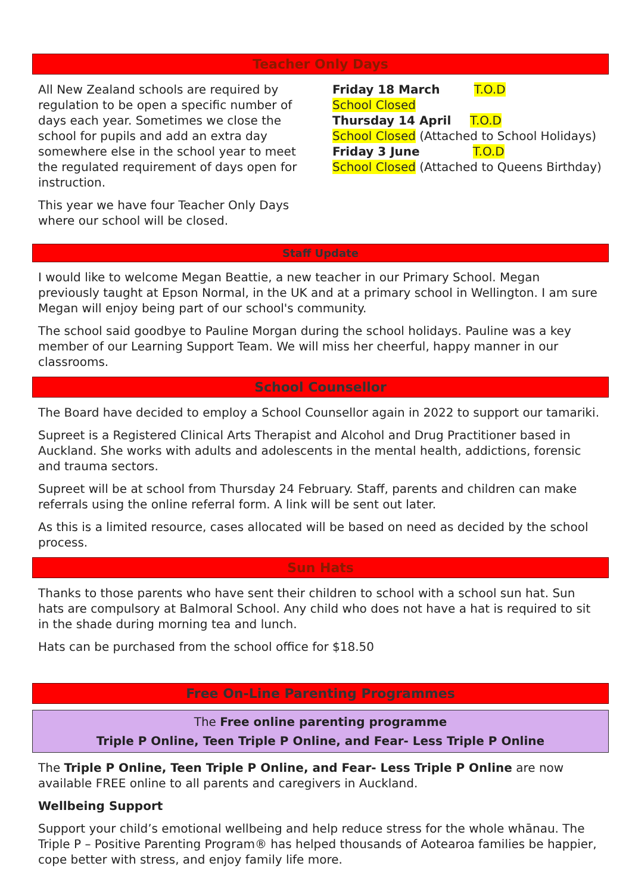Teacher Only Days
All New Zealand schools are required by regulation to be open a specific number of days each year. Sometimes we close the school for pupils and add an extra day somewhere else in the school year to meet the regulated requirement of days open for instruction.
This year we have four Teacher Only Days where our school will be closed.
Friday 18 March T.O.D
School Closed
Thursday 14 April T.O.D
School Closed (Attached to School Holidays)
Friday 3 June T.O.D
School Closed (Attached to Queens Birthday)
Staff Update
I would like to welcome Megan Beattie, a new teacher in our Primary School. Megan previously taught at Epson Normal, in the UK and at a primary school in Wellington. I am sure Megan will enjoy being part of our school's community.
The school said goodbye to Pauline Morgan during the school holidays. Pauline was a key member of our Learning Support Team. We will miss her cheerful, happy manner in our classrooms.
School Counsellor
The Board have decided to employ a School Counsellor again in 2022 to support our tamariki.
Supreet is a Registered Clinical Arts Therapist and Alcohol and Drug Practitioner based in Auckland. She works with adults and adolescents in the mental health, addictions, forensic and trauma sectors.
Supreet will be at school from Thursday 24 February. Staff, parents and children can make referrals using the online referral form. A link will be sent out later.
As this is a limited resource, cases allocated will be based on need as decided by the school process.
Sun Hats
Thanks to those parents who have sent their children to school with a school sun hat. Sun hats are compulsory at Balmoral School. Any child who does not have a hat is required to sit in the shade during morning tea and lunch.
Hats can be purchased from the school office for $18.50
Free On-Line Parenting Programmes
The Free online parenting programme
Triple P Online, Teen Triple P Online, and Fear- Less Triple P Online
The Triple P Online, Teen Triple P Online, and Fear- Less Triple P Online are now available FREE online to all parents and caregivers in Auckland.
Wellbeing Support
Support your child’s emotional wellbeing and help reduce stress for the whole whānau. The Triple P – Positive Parenting Program® has helped thousands of Aotearoa families be happier, cope better with stress, and enjoy family life more.